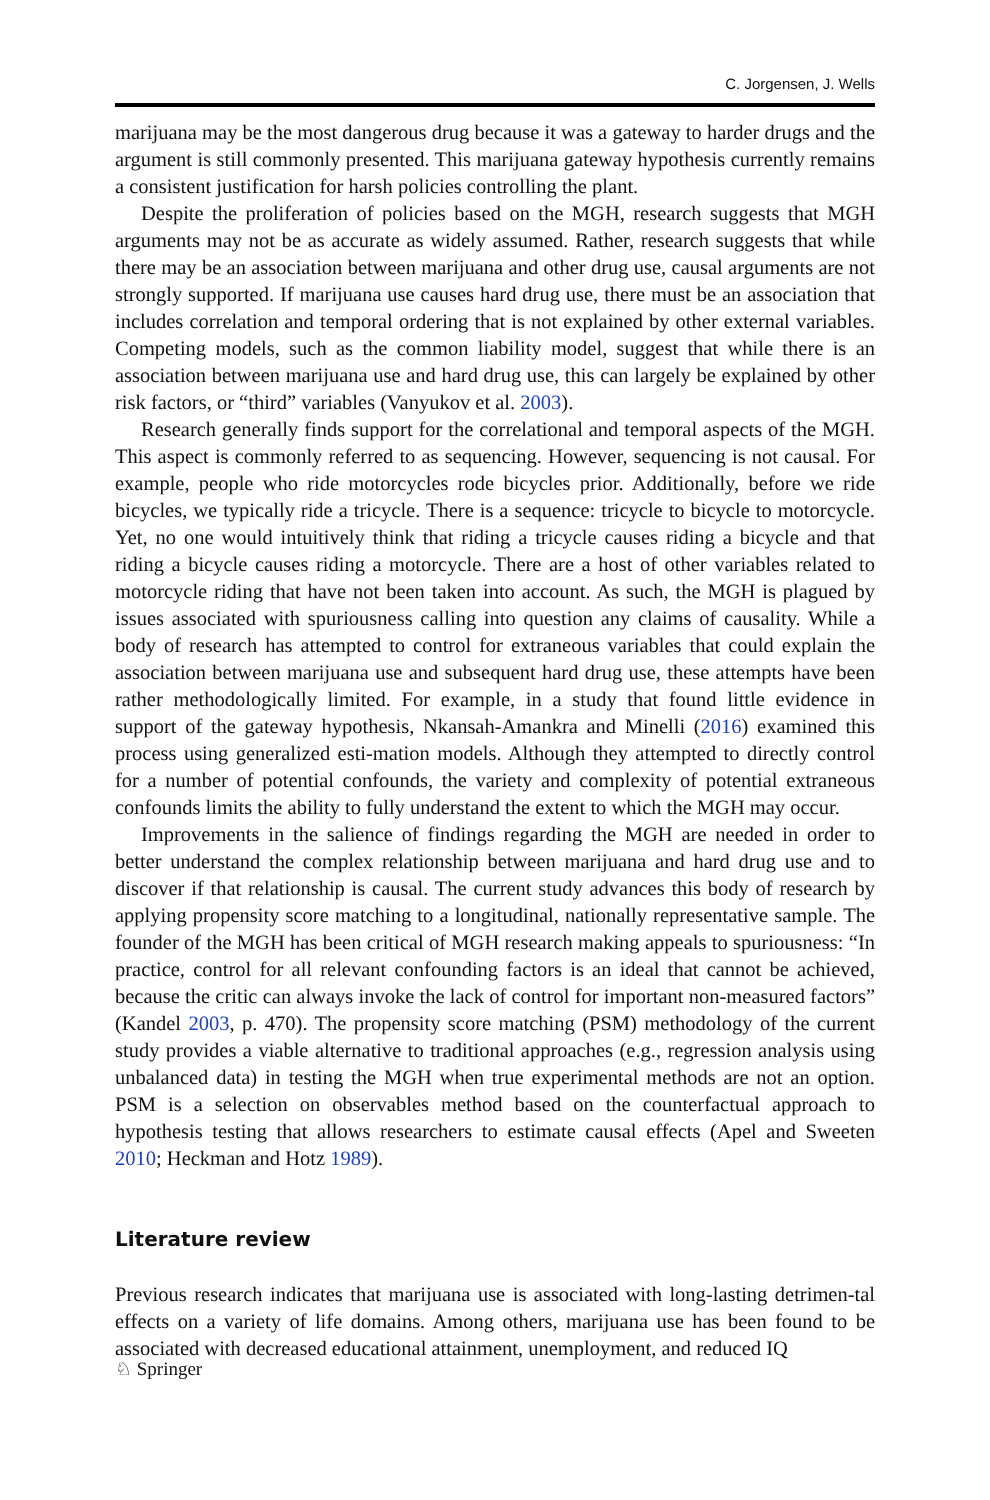C. Jorgensen, J. Wells
marijuana may be the most dangerous drug because it was a gateway to harder drugs and the argument is still commonly presented. This marijuana gateway hypothesis currently remains a consistent justification for harsh policies controlling the plant.
Despite the proliferation of policies based on the MGH, research suggests that MGH arguments may not be as accurate as widely assumed. Rather, research suggests that while there may be an association between marijuana and other drug use, causal arguments are not strongly supported. If marijuana use causes hard drug use, there must be an association that includes correlation and temporal ordering that is not explained by other external variables. Competing models, such as the common liability model, suggest that while there is an association between marijuana use and hard drug use, this can largely be explained by other risk factors, or “third” variables (Vanyukov et al. 2003).
Research generally finds support for the correlational and temporal aspects of the MGH. This aspect is commonly referred to as sequencing. However, sequencing is not causal. For example, people who ride motorcycles rode bicycles prior. Additionally, before we ride bicycles, we typically ride a tricycle. There is a sequence: tricycle to bicycle to motorcycle. Yet, no one would intuitively think that riding a tricycle causes riding a bicycle and that riding a bicycle causes riding a motorcycle. There are a host of other variables related to motorcycle riding that have not been taken into account. As such, the MGH is plagued by issues associated with spuriousness calling into question any claims of causality. While a body of research has attempted to control for extraneous variables that could explain the association between marijuana use and subsequent hard drug use, these attempts have been rather methodologically limited. For example, in a study that found little evidence in support of the gateway hypothesis, Nkansah-Amankra and Minelli (2016) examined this process using generalized esti-mation models. Although they attempted to directly control for a number of potential confounds, the variety and complexity of potential extraneous confounds limits the ability to fully understand the extent to which the MGH may occur.
Improvements in the salience of findings regarding the MGH are needed in order to better understand the complex relationship between marijuana and hard drug use and to discover if that relationship is causal. The current study advances this body of research by applying propensity score matching to a longitudinal, nationally representative sample. The founder of the MGH has been critical of MGH research making appeals to spuriousness: “In practice, control for all relevant confounding factors is an ideal that cannot be achieved, because the critic can always invoke the lack of control for important non-measured factors” (Kandel 2003, p. 470). The propensity score matching (PSM) methodology of the current study provides a viable alternative to traditional approaches (e.g., regression analysis using unbalanced data) in testing the MGH when true experimental methods are not an option. PSM is a selection on observables method based on the counterfactual approach to hypothesis testing that allows researchers to estimate causal effects (Apel and Sweeten 2010; Heckman and Hotz 1989).
Literature review
Previous research indicates that marijuana use is associated with long-lasting detrimen-tal effects on a variety of life domains. Among others, marijuana use has been found to be associated with decreased educational attainment, unemployment, and reduced IQ
♘ Springer